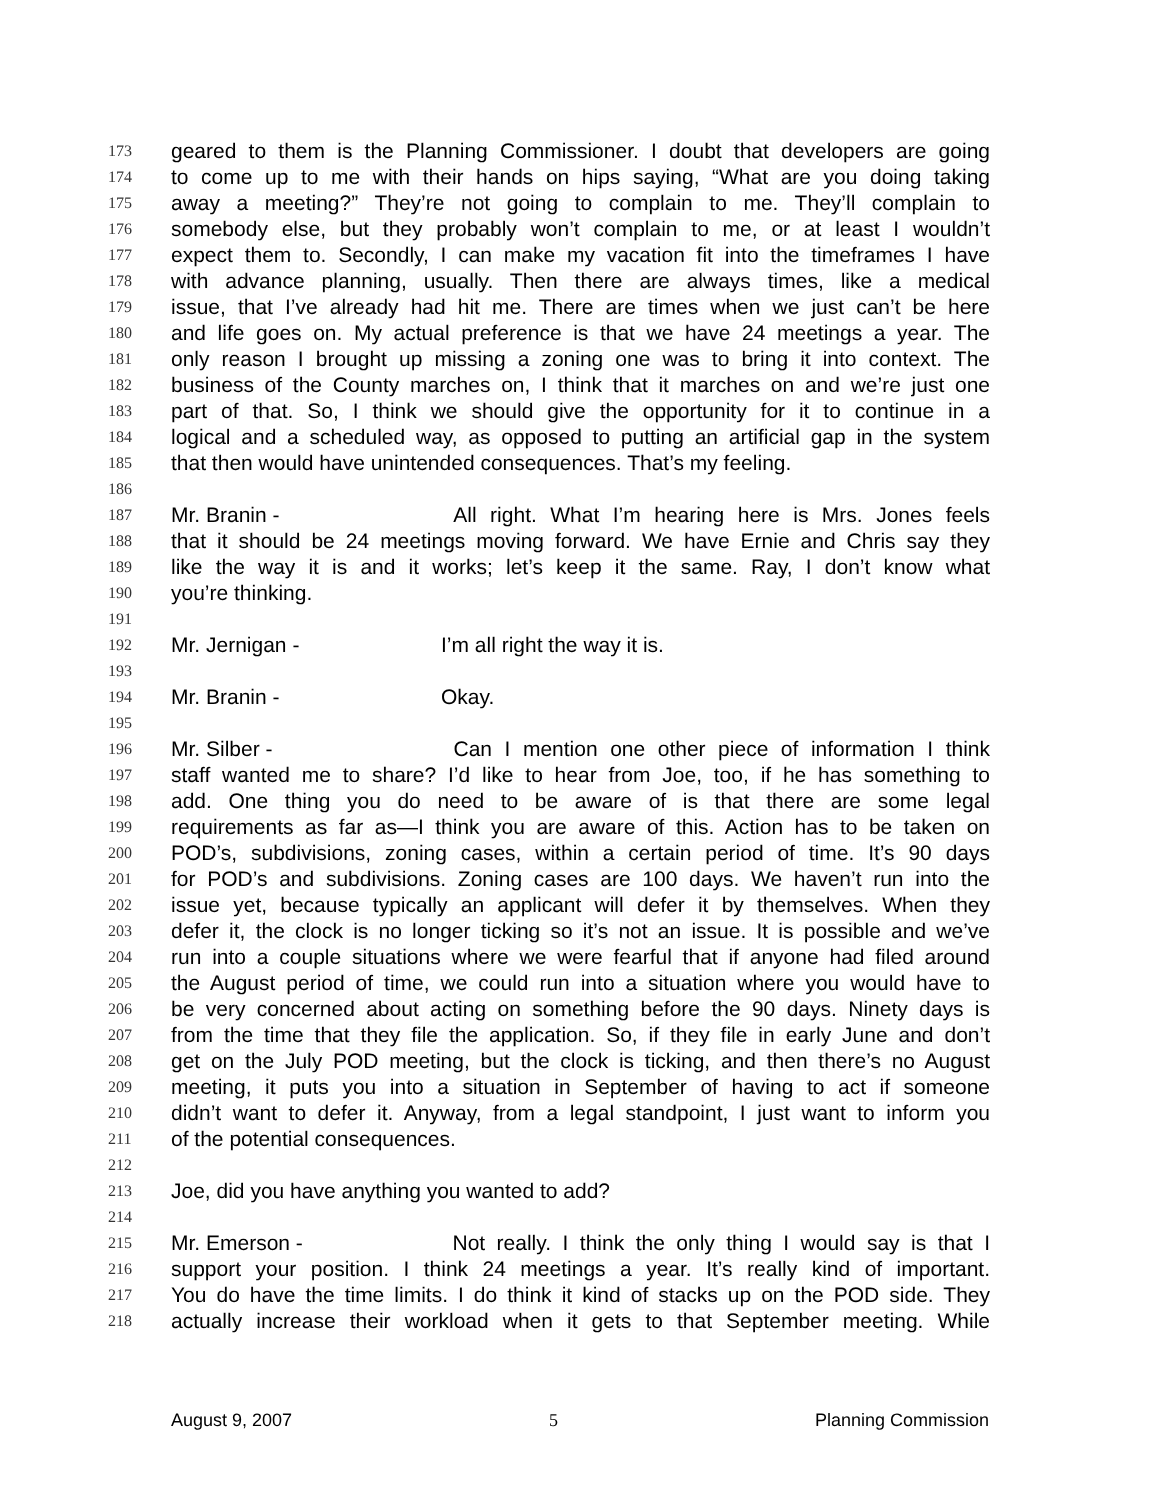173 geared to them is the Planning Commissioner. I doubt that developers are going
174 to come up to me with their hands on hips saying, “What are you doing taking
175 away a meeting?” They’re not going to complain to me. They’ll complain to
176 somebody else, but they probably won’t complain to me, or at least I wouldn’t
177 expect them to. Secondly, I can make my vacation fit into the timeframes I have
178 with advance planning, usually. Then there are always times, like a medical
179 issue, that I’ve already had hit me. There are times when we just can’t be here
180 and life goes on. My actual preference is that we have 24 meetings a year. The
181 only reason I brought up missing a zoning one was to bring it into context. The
182 business of the County marches on, I think that it marches on and we’re just one
183 part of that. So, I think we should give the opportunity for it to continue in a
184 logical and a scheduled way, as opposed to putting an artificial gap in the system
185 that then would have unintended consequences. That’s my feeling.
186
187 Mr. Branin - All right. What I’m hearing here is Mrs. Jones feels
188 that it should be 24 meetings moving forward. We have Ernie and Chris say they
189 like the way it is and it works; let’s keep it the same. Ray, I don’t know what
190 you’re thinking.
191
192 Mr. Jernigan - I’m all right the way it is.
193
194 Mr. Branin - Okay.
195
196 Mr. Silber - Can I mention one other piece of information I think
197 staff wanted me to share? I’d like to hear from Joe, too, if he has something to
198 add. One thing you do need to be aware of is that there are some legal
199 requirements as far as—I think you are aware of this. Action has to be taken on
200 POD’s, subdivisions, zoning cases, within a certain period of time. It’s 90 days
201 for POD’s and subdivisions. Zoning cases are 100 days. We haven’t run into the
202 issue yet, because typically an applicant will defer it by themselves. When they
203 defer it, the clock is no longer ticking so it’s not an issue. It is possible and we’ve
204 run into a couple situations where we were fearful that if anyone had filed around
205 the August period of time, we could run into a situation where you would have to
206 be very concerned about acting on something before the 90 days. Ninety days is
207 from the time that they file the application. So, if they file in early June and don’t
208 get on the July POD meeting, but the clock is ticking, and then there’s no August
209 meeting, it puts you into a situation in September of having to act if someone
210 didn’t want to defer it. Anyway, from a legal standpoint, I just want to inform you
211 of the potential consequences.
212
213 Joe, did you have anything you wanted to add?
214
215 Mr. Emerson - Not really. I think the only thing I would say is that I
216 support your position. I think 24 meetings a year. It’s really kind of important.
217 You do have the time limits. I do think it kind of stacks up on the POD side. They
218 actually increase their workload when it gets to that September meeting. While
August 9, 2007 5 Planning Commission